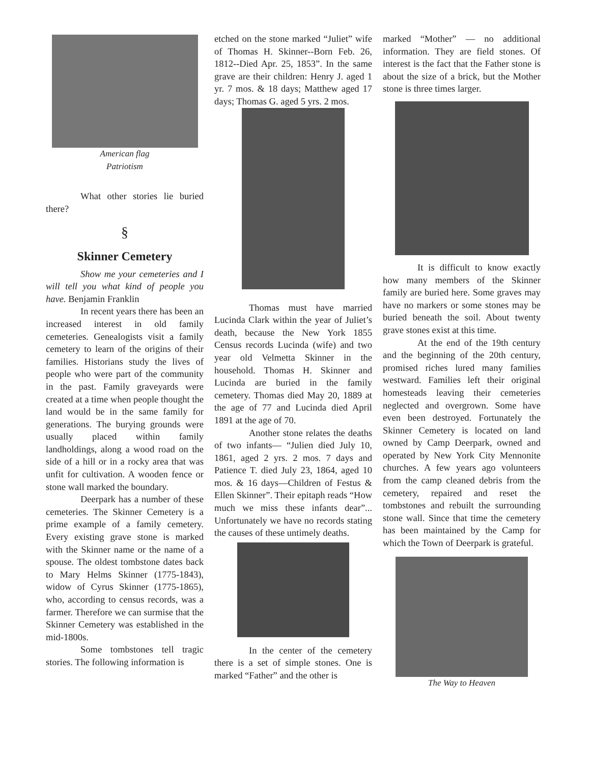American flag
Patriotism
What other stories lie buried there?
§
Skinner Cemetery
Show me your cemeteries and I will tell you what kind of people you have. Benjamin Franklin
In recent years there has been an increased interest in old family cemeteries. Genealogists visit a family cemetery to learn of the origins of their families. Historians study the lives of people who were part of the community in the past. Family graveyards were created at a time when people thought the land would be in the same family for generations. The burying grounds were usually placed within family landholdings, along a wood road on the side of a hill or in a rocky area that was unfit for cultivation. A wooden fence or stone wall marked the boundary.
Deerpark has a number of these cemeteries. The Skinner Cemetery is a prime example of a family cemetery. Every existing grave stone is marked with the Skinner name or the name of a spouse. The oldest tombstone dates back to Mary Helms Skinner (1775-1843), widow of Cyrus Skinner (1775-1865), who, according to census records, was a farmer. Therefore we can surmise that the Skinner Cemetery was established in the mid-1800s.
Some tombstones tell tragic stories. The following information is
etched on the stone marked “Juliet” wife of Thomas H. Skinner--Born Feb. 26, 1812--Died Apr. 25, 1853”. In the same grave are their children: Henry J. aged 1 yr. 7 mos. & 18 days; Matthew aged 17 days; Thomas G. aged 5 yrs. 2 mos.
Thomas must have married Lucinda Clark within the year of Juliet’s death, because the New York 1855 Census records Lucinda (wife) and two year old Velmetta Skinner in the household. Thomas H. Skinner and Lucinda are buried in the family cemetery. Thomas died May 20, 1889 at the age of 77 and Lucinda died April 1891 at the age of 70.
Another stone relates the deaths of two infants— “Julien died July 10, 1861, aged 2 yrs. 2 mos. 7 days and Patience T. died July 23, 1864, aged 10 mos. & 16 days—Children of Festus & Ellen Skinner”. Their epitaph reads “How much we miss these infants dear”... Unfortunately we have no records stating the causes of these untimely deaths.
In the center of the cemetery there is a set of simple stones. One is marked “Father” and the other is
marked “Mother” — no additional information. They are field stones. Of interest is the fact that the Father stone is about the size of a brick, but the Mother stone is three times larger.
It is difficult to know exactly how many members of the Skinner family are buried here. Some graves may have no markers or some stones may be buried beneath the soil. About twenty grave stones exist at this time.
At the end of the 19th century and the beginning of the 20th century, promised riches lured many families westward. Families left their original homesteads leaving their cemeteries neglected and overgrown. Some have even been destroyed. Fortunately the Skinner Cemetery is located on land owned by Camp Deerpark, owned and operated by New York City Mennonite churches. A few years ago volunteers from the camp cleaned debris from the cemetery, repaired and reset the tombstones and rebuilt the surrounding stone wall. Since that time the cemetery has been maintained by the Camp for which the Town of Deerpark is grateful.
The Way to Heaven